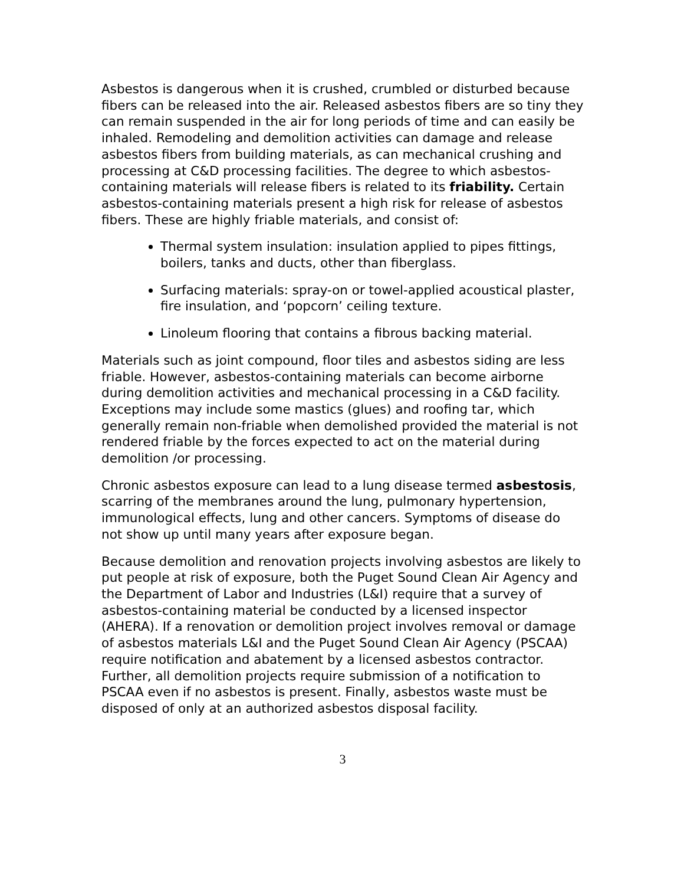Asbestos is dangerous when it is crushed, crumbled or disturbed because fibers can be released into the air. Released asbestos fibers are so tiny they can remain suspended in the air for long periods of time and can easily be inhaled. Remodeling and demolition activities can damage and release asbestos fibers from building materials, as can mechanical crushing and processing at C&D processing facilities. The degree to which asbestos-containing materials will release fibers is related to its friability. Certain asbestos-containing materials present a high risk for release of asbestos fibers. These are highly friable materials, and consist of:
Thermal system insulation: insulation applied to pipes fittings, boilers, tanks and ducts, other than fiberglass.
Surfacing materials: spray-on or towel-applied acoustical plaster, fire insulation, and ‘popcorn’ ceiling texture.
Linoleum flooring that contains a fibrous backing material.
Materials such as joint compound, floor tiles and asbestos siding are less friable. However, asbestos-containing materials can become airborne during demolition activities and mechanical processing in a C&D facility. Exceptions may include some mastics (glues) and roofing tar, which generally remain non-friable when demolished provided the material is not rendered friable by the forces expected to act on the material during demolition /or processing.
Chronic asbestos exposure can lead to a lung disease termed asbestosis, scarring of the membranes around the lung, pulmonary hypertension, immunological effects, lung and other cancers. Symptoms of disease do not show up until many years after exposure began.
Because demolition and renovation projects involving asbestos are likely to put people at risk of exposure, both the Puget Sound Clean Air Agency and the Department of Labor and Industries (L&I) require that a survey of asbestos-containing material be conducted by a licensed inspector (AHERA). If a renovation or demolition project involves removal or damage of asbestos materials L&I and the Puget Sound Clean Air Agency (PSCAA) require notification and abatement by a licensed asbestos contractor. Further, all demolition projects require submission of a notification to PSCAA even if no asbestos is present. Finally, asbestos waste must be disposed of only at an authorized asbestos disposal facility.
3